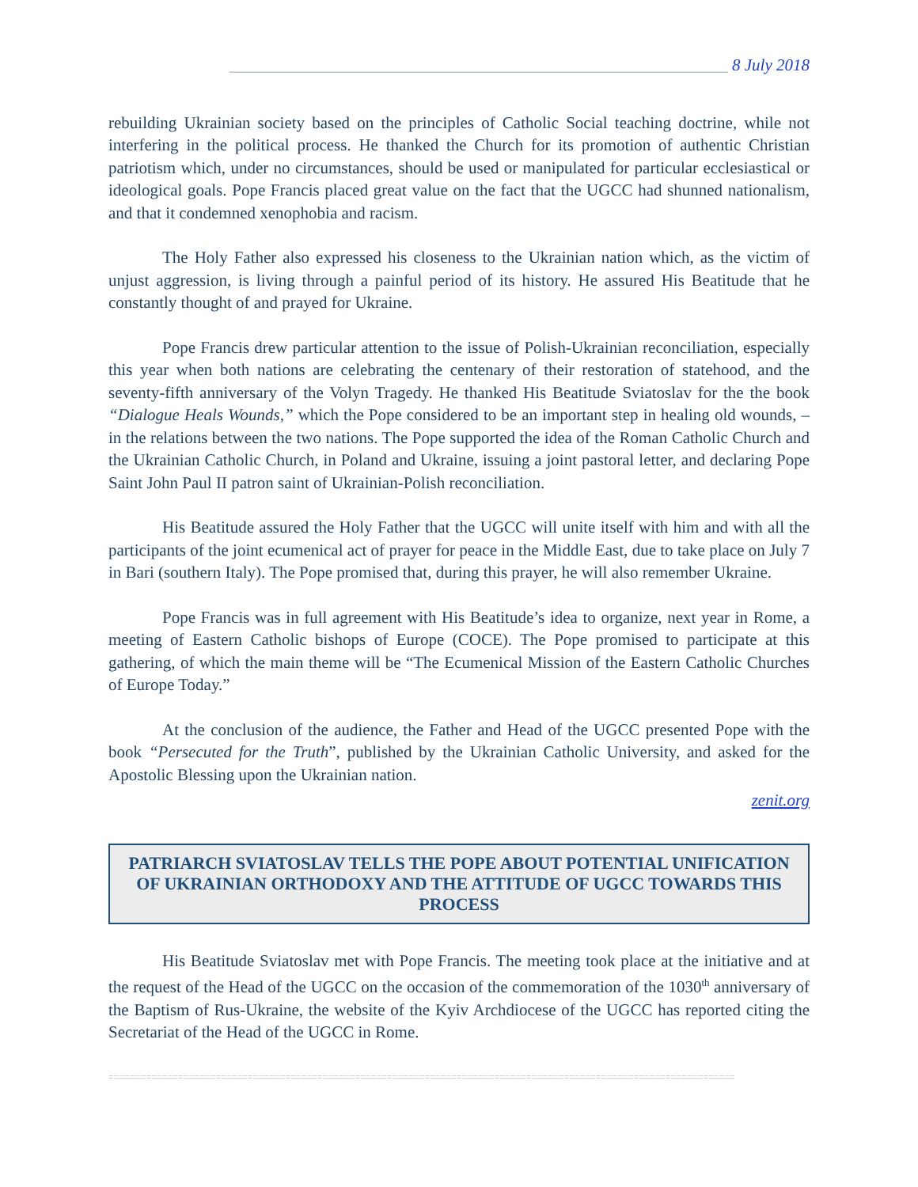____________________________________________________________ 8 July 2018
rebuilding Ukrainian society based on the principles of Catholic Social teaching doctrine, while not interfering in the political process. He thanked the Church for its promotion of authentic Christian patriotism which, under no circumstances, should be used or manipulated for particular ecclesiastical or ideological goals. Pope Francis placed great value on the fact that the UGCC had shunned nationalism, and that it condemned xenophobia and racism.
The Holy Father also expressed his closeness to the Ukrainian nation which, as the victim of unjust aggression, is living through a painful period of its history. He assured His Beatitude that he constantly thought of and prayed for Ukraine.
Pope Francis drew particular attention to the issue of Polish-Ukrainian reconciliation, especially this year when both nations are celebrating the centenary of their restoration of statehood, and the seventy-fifth anniversary of the Volyn Tragedy. He thanked His Beatitude Sviatoslav for the the book “Dialogue Heals Wounds,” which the Pope considered to be an important step in healing old wounds, – in the relations between the two nations. The Pope supported the idea of the Roman Catholic Church and the Ukrainian Catholic Church, in Poland and Ukraine, issuing a joint pastoral letter, and declaring Pope Saint John Paul II patron saint of Ukrainian-Polish reconciliation.
His Beatitude assured the Holy Father that the UGCC will unite itself with him and with all the participants of the joint ecumenical act of prayer for peace in the Middle East, due to take place on July 7 in Bari (southern Italy). The Pope promised that, during this prayer, he will also remember Ukraine.
Pope Francis was in full agreement with His Beatitude’s idea to organize, next year in Rome, a meeting of Eastern Catholic bishops of Europe (COCE). The Pope promised to participate at this gathering, of which the main theme will be “The Ecumenical Mission of the Eastern Catholic Churches of Europe Today.”
At the conclusion of the audience, the Father and Head of the UGCC presented Pope with the book “Persecuted for the Truth”, published by the Ukrainian Catholic University, and asked for the Apostolic Blessing upon the Ukrainian nation.
zenit.org
PATRIARCH SVIATOSLAV TELLS THE POPE ABOUT POTENTIAL UNIFICATION OF UKRAINIAN ORTHODOXY AND THE ATTITUDE OF UGCC TOWARDS THIS PROCESS
His Beatitude Sviatoslav met with Pope Francis. The meeting took place at the initiative and at the request of the Head of the UGCC on the occasion of the commemoration of the 1030<sup>th</sup> anniversary of the Baptism of Rus-Ukraine, the website of the Kyiv Archdiocese of the UGCC has reported citing the Secretariat of the Head of the UGCC in Rome.
=====================================================================================================================